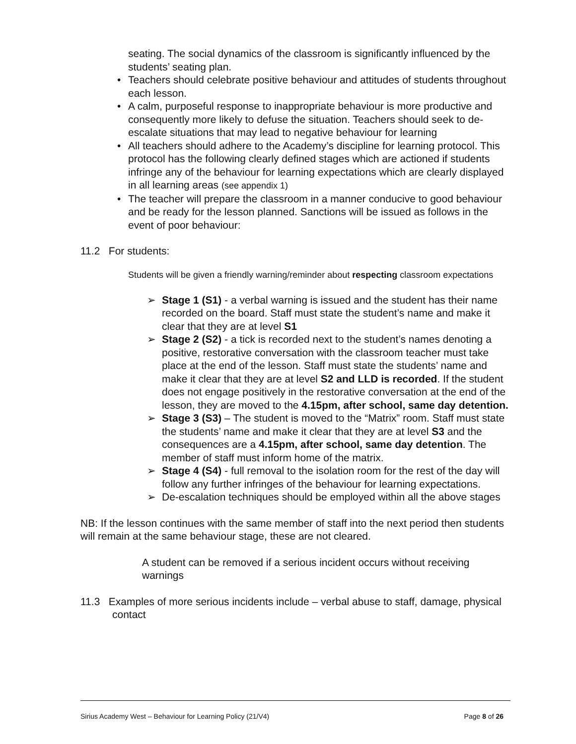seating. The social dynamics of the classroom is significantly influenced by the students’ seating plan.
• Teachers should celebrate positive behaviour and attitudes of students throughout each lesson.
• A calm, purposeful response to inappropriate behaviour is more productive and consequently more likely to defuse the situation. Teachers should seek to de-escalate situations that may lead to negative behaviour for learning
• All teachers should adhere to the Academy’s discipline for learning protocol. This protocol has the following clearly defined stages which are actioned if students infringe any of the behaviour for learning expectations which are clearly displayed in all learning areas (see appendix 1)
• The teacher will prepare the classroom in a manner conducive to good behaviour and be ready for the lesson planned. Sanctions will be issued as follows in the event of poor behaviour:
11.2 For students:
Students will be given a friendly warning/reminder about respecting classroom expectations
➢ Stage 1 (S1) - a verbal warning is issued and the student has their name recorded on the board. Staff must state the student’s name and make it clear that they are at level S1
➢ Stage 2 (S2) - a tick is recorded next to the student’s names denoting a positive, restorative conversation with the classroom teacher must take place at the end of the lesson. Staff must state the students’ name and make it clear that they are at level S2 and LLD is recorded. If the student does not engage positively in the restorative conversation at the end of the lesson, they are moved to the 4.15pm, after school, same day detention.
➢ Stage 3 (S3) – The student is moved to the “Matrix” room. Staff must state the students’ name and make it clear that they are at level S3 and the consequences are a 4.15pm, after school, same day detention. The member of staff must inform home of the matrix.
➢ Stage 4 (S4) - full removal to the isolation room for the rest of the day will follow any further infringes of the behaviour for learning expectations.
➢ De-escalation techniques should be employed within all the above stages
NB: If the lesson continues with the same member of staff into the next period then students will remain at the same behaviour stage, these are not cleared.
A student can be removed if a serious incident occurs without receiving warnings
11.3 Examples of more serious incidents include – verbal abuse to staff, damage, physical contact
Sirius Academy West – Behaviour for Learning Policy (21/V4) Page 8 of 26